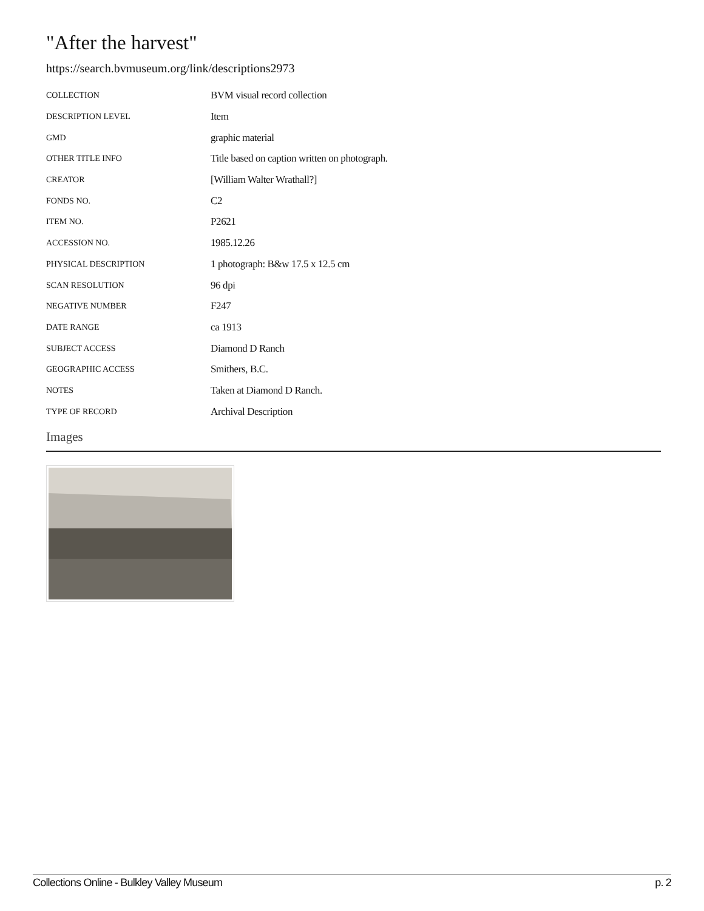"After the harvest"
https://search.bvmuseum.org/link/descriptions2973
| COLLECTION | BVM visual record collection |
| DESCRIPTION LEVEL | Item |
| GMD | graphic material |
| OTHER TITLE INFO | Title based on caption written on photograph. |
| CREATOR | [William Walter Wrathall?] |
| FONDS NO. | C2 |
| ITEM NO. | P2621 |
| ACCESSION NO. | 1985.12.26 |
| PHYSICAL DESCRIPTION | 1 photograph: B&w 17.5 x 12.5 cm |
| SCAN RESOLUTION | 96 dpi |
| NEGATIVE NUMBER | F247 |
| DATE RANGE | ca 1913 |
| SUBJECT ACCESS | Diamond D Ranch |
| GEOGRAPHIC ACCESS | Smithers, B.C. |
| NOTES | Taken at Diamond D Ranch. |
| TYPE OF RECORD | Archival Description |
Images
Collections Online - Bulkley Valley Museum p. 2